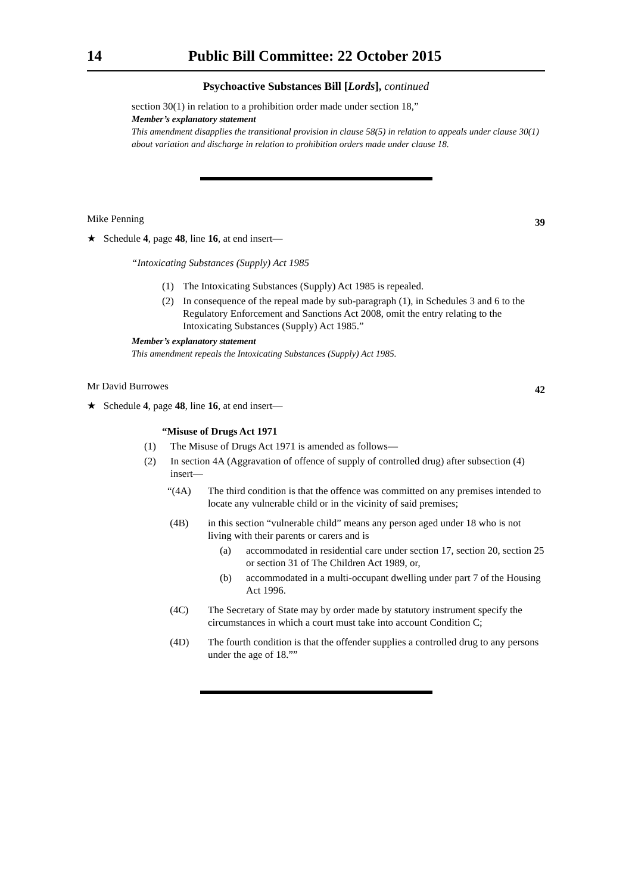14 Public Bill Committee: 22 October 2015
Psychoactive Substances Bill [Lords], continued
section 30(1) in relation to a prohibition order made under section 18,”
Member’s explanatory statement
This amendment disapplies the transitional provision in clause 58(5) in relation to appeals under clause 30(1) about variation and discharge in relation to prohibition orders made under clause 18.
Mike Penning
39
★ Schedule 4, page 48, line 16, at end insert—
“Intoxicating Substances (Supply) Act 1985
(1) The Intoxicating Substances (Supply) Act 1985 is repealed.
(2) In consequence of the repeal made by sub-paragraph (1), in Schedules 3 and 6 to the Regulatory Enforcement and Sanctions Act 2008, omit the entry relating to the Intoxicating Substances (Supply) Act 1985.”
Member’s explanatory statement
This amendment repeals the Intoxicating Substances (Supply) Act 1985.
Mr David Burrowes
42
★ Schedule 4, page 48, line 16, at end insert—
“Misuse of Drugs Act 1971
(1) The Misuse of Drugs Act 1971 is amended as follows—
(2) In section 4A (Aggravation of offence of supply of controlled drug) after subsection (4) insert—
“(4A) The third condition is that the offence was committed on any premises intended to locate any vulnerable child or in the vicinity of said premises;
(4B) in this section “vulnerable child” means any person aged under 18 who is not living with their parents or carers and is
(a) accommodated in residential care under section 17, section 20, section 25 or section 31 of The Children Act 1989, or,
(b) accommodated in a multi-occupant dwelling under part 7 of the Housing Act 1996.
(4C) The Secretary of State may by order made by statutory instrument specify the circumstances in which a court must take into account Condition C;
(4D) The fourth condition is that the offender supplies a controlled drug to any persons under the age of 18.””